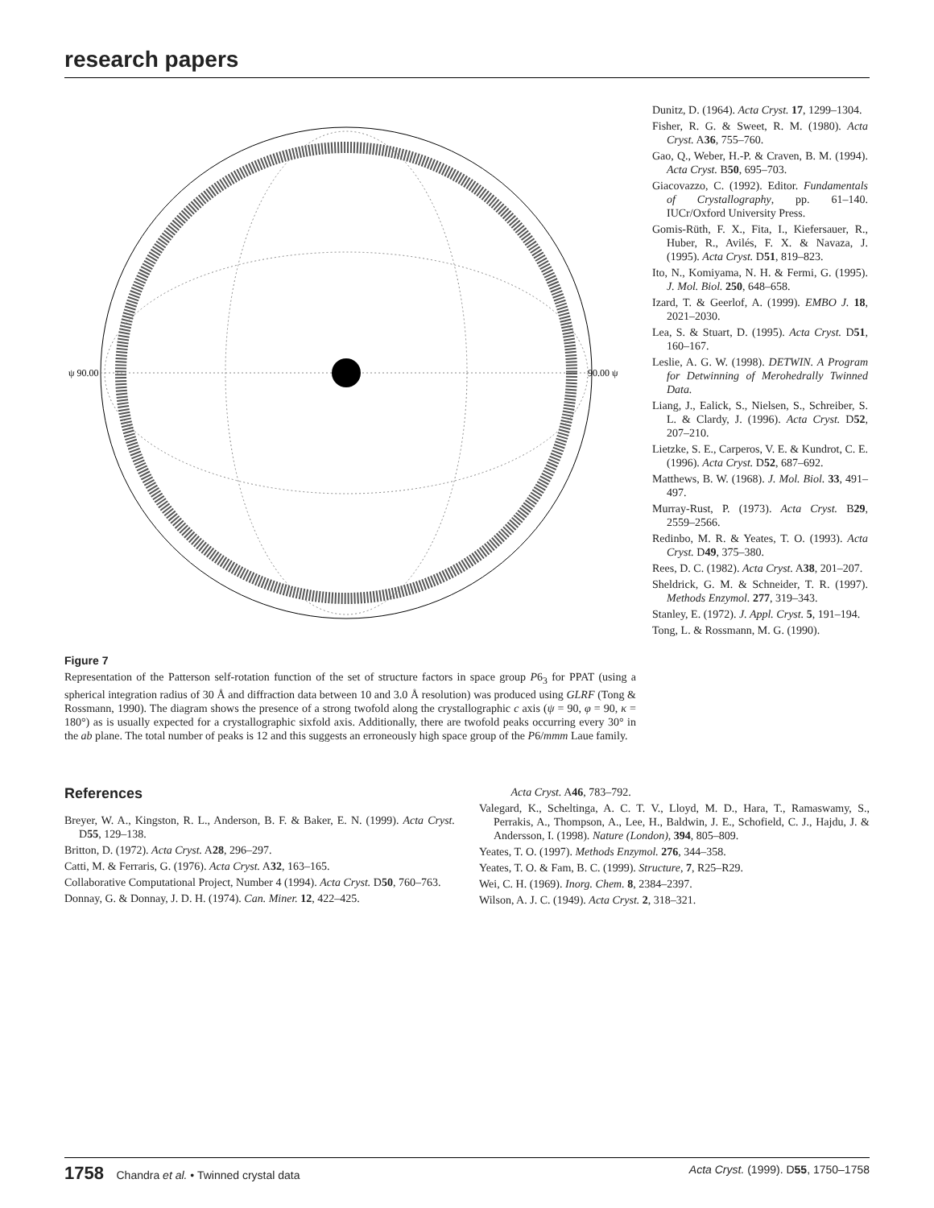research papers
ψ 90.00
90.00 ψ
Figure 7
Representation of the Patterson self-rotation function of the set of structure factors in space group P6<sub>3</sub> for PPAT (using a spherical integration radius of 30 Å and diffraction data between 10 and 3.0 Å resolution) was produced using GLRF (Tong & Rossmann, 1990). The diagram shows the presence of a strong twofold along the crystallographic c axis (ψ = 90, φ = 90, κ = 180°) as is usually expected for a crystallographic sixfold axis. Additionally, there are twofold peaks occurring every 30° in the ab plane. The total number of peaks is 12 and this suggests an erroneously high space group of the P6/mmm Laue family.
Dunitz, D. (1964). Acta Cryst. 17, 1299–1304.
Fisher, R. G. & Sweet, R. M. (1980). Acta Cryst. A36, 755–760.
Gao, Q., Weber, H.-P. & Craven, B. M. (1994). Acta Cryst. B50, 695–703.
Giacovazzo, C. (1992). Editor. Fundamentals of Crystallography, pp. 61–140. IUCr/Oxford University Press.
Gomis-Rüth, F. X., Fita, I., Kiefersauer, R., Huber, R., Avilés, F. X. & Navaza, J. (1995). Acta Cryst. D51, 819–823.
Ito, N., Komiyama, N. H. & Fermi, G. (1995). J. Mol. Biol. 250, 648–658.
Izard, T. & Geerlof, A. (1999). EMBO J. 18, 2021–2030.
Lea, S. & Stuart, D. (1995). Acta Cryst. D51, 160–167.
Leslie, A. G. W. (1998). DETWIN. A Program for Detwinning of Merohedrally Twinned Data.
Liang, J., Ealick, S., Nielsen, S., Schreiber, S. L. & Clardy, J. (1996). Acta Cryst. D52, 207–210.
Lietzke, S. E., Carperos, V. E. & Kundrot, C. E. (1996). Acta Cryst. D52, 687–692.
Matthews, B. W. (1968). J. Mol. Biol. 33, 491–497.
Murray-Rust, P. (1973). Acta Cryst. B29, 2559–2566.
Redinbo, M. R. & Yeates, T. O. (1993). Acta Cryst. D49, 375–380.
Rees, D. C. (1982). Acta Cryst. A38, 201–207.
Sheldrick, G. M. & Schneider, T. R. (1997). Methods Enzymol. 277, 319–343.
Stanley, E. (1972). J. Appl. Cryst. 5, 191–194.
Tong, L. & Rossmann, M. G. (1990).
References
Breyer, W. A., Kingston, R. L., Anderson, B. F. & Baker, E. N. (1999). Acta Cryst. D55, 129–138.
Britton, D. (1972). Acta Cryst. A28, 296–297.
Catti, M. & Ferraris, G. (1976). Acta Cryst. A32, 163–165.
Collaborative Computational Project, Number 4 (1994). Acta Cryst. D50, 760–763.
Donnay, G. & Donnay, J. D. H. (1974). Can. Miner. 12, 422–425.
Acta Cryst. A46, 783–792.
Valegard, K., Scheltinga, A. C. T. V., Lloyd, M. D., Hara, T., Ramaswamy, S., Perrakis, A., Thompson, A., Lee, H., Baldwin, J. E., Schofield, C. J., Hajdu, J. & Andersson, I. (1998). Nature (London), 394, 805–809.
Yeates, T. O. (1997). Methods Enzymol. 276, 344–358.
Yeates, T. O. & Fam, B. C. (1999). Structure, 7, R25–R29.
Wei, C. H. (1969). Inorg. Chem. 8, 2384–2397.
Wilson, A. J. C. (1949). Acta Cryst. 2, 318–321.
1758 Chandra et al. • Twinned crystal data Acta Cryst. (1999). D55, 1750–1758